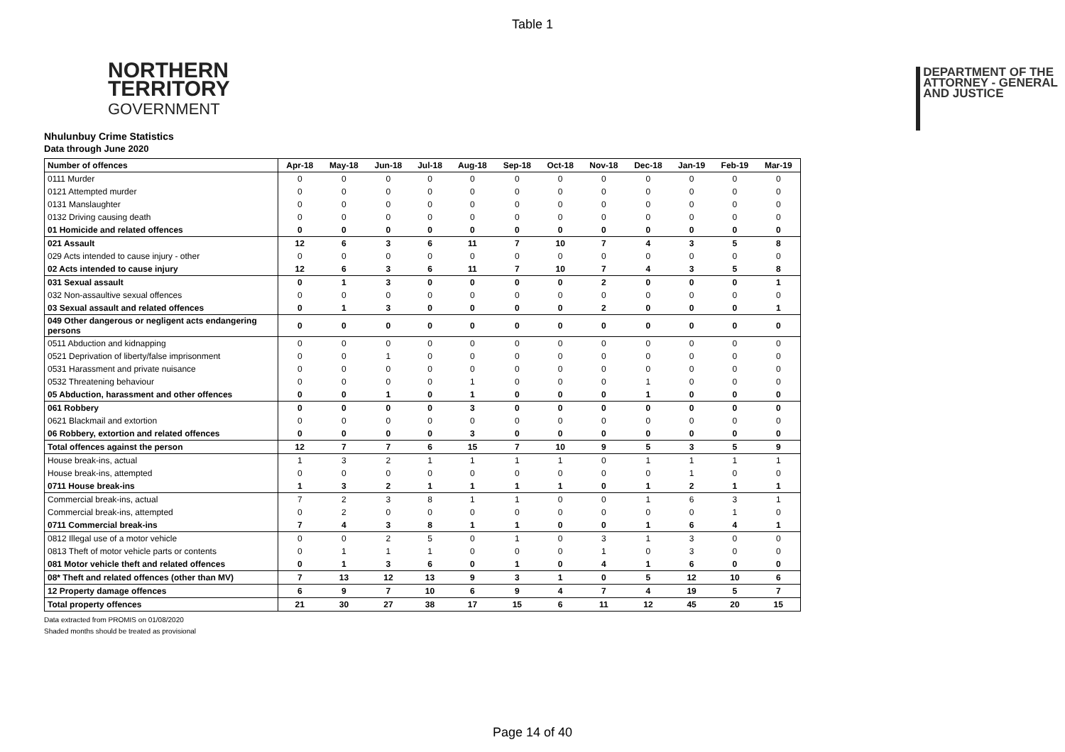Table 1
NORTHERN
TERRITORY
GOVERNMENT
DEPARTMENT OF THE
ATTORNEY - GENERAL
AND JUSTICE
Nhulunbuy Crime Statistics
Data through June 2020
| Number of offences | Apr-18 | May-18 | Jun-18 | Jul-18 | Aug-18 | Sep-18 | Oct-18 | Nov-18 | Dec-18 | Jan-19 | Feb-19 | Mar-19 |
| --- | --- | --- | --- | --- | --- | --- | --- | --- | --- | --- | --- | --- |
| 0111 Murder | 0 | 0 | 0 | 0 | 0 | 0 | 0 | 0 | 0 | 0 | 0 | 0 |
| 0121 Attempted murder | 0 | 0 | 0 | 0 | 0 | 0 | 0 | 0 | 0 | 0 | 0 | 0 |
| 0131 Manslaughter | 0 | 0 | 0 | 0 | 0 | 0 | 0 | 0 | 0 | 0 | 0 | 0 |
| 0132 Driving causing death | 0 | 0 | 0 | 0 | 0 | 0 | 0 | 0 | 0 | 0 | 0 | 0 |
| 01 Homicide and related offences | 0 | 0 | 0 | 0 | 0 | 0 | 0 | 0 | 0 | 0 | 0 | 0 |
| 021 Assault | 12 | 6 | 3 | 6 | 11 | 7 | 10 | 7 | 4 | 3 | 5 | 8 |
| 029 Acts intended to cause injury - other | 0 | 0 | 0 | 0 | 0 | 0 | 0 | 0 | 0 | 0 | 0 | 0 |
| 02 Acts intended to cause injury | 12 | 6 | 3 | 6 | 11 | 7 | 10 | 7 | 4 | 3 | 5 | 8 |
| 031 Sexual assault | 0 | 1 | 3 | 0 | 0 | 0 | 0 | 2 | 0 | 0 | 0 | 1 |
| 032 Non-assaultive sexual offences | 0 | 0 | 0 | 0 | 0 | 0 | 0 | 0 | 0 | 0 | 0 | 0 |
| 03 Sexual assault and related offences | 0 | 1 | 3 | 0 | 0 | 0 | 0 | 2 | 0 | 0 | 0 | 1 |
| 049 Other dangerous or negligent acts endangering persons | 0 | 0 | 0 | 0 | 0 | 0 | 0 | 0 | 0 | 0 | 0 | 0 |
| 0511 Abduction and kidnapping | 0 | 0 | 0 | 0 | 0 | 0 | 0 | 0 | 0 | 0 | 0 | 0 |
| 0521 Deprivation of liberty/false imprisonment | 0 | 0 | 1 | 0 | 0 | 0 | 0 | 0 | 0 | 0 | 0 | 0 |
| 0531 Harassment and private nuisance | 0 | 0 | 0 | 0 | 0 | 0 | 0 | 0 | 0 | 0 | 0 | 0 |
| 0532 Threatening behaviour | 0 | 0 | 0 | 0 | 1 | 0 | 0 | 0 | 1 | 0 | 0 | 0 |
| 05 Abduction, harassment and other offences | 0 | 0 | 1 | 0 | 1 | 0 | 0 | 0 | 1 | 0 | 0 | 0 |
| 061 Robbery | 0 | 0 | 0 | 0 | 3 | 0 | 0 | 0 | 0 | 0 | 0 | 0 |
| 0621 Blackmail and extortion | 0 | 0 | 0 | 0 | 0 | 0 | 0 | 0 | 0 | 0 | 0 | 0 |
| 06 Robbery, extortion and related offences | 0 | 0 | 0 | 0 | 3 | 0 | 0 | 0 | 0 | 0 | 0 | 0 |
| Total offences against the person | 12 | 7 | 7 | 6 | 15 | 7 | 10 | 9 | 5 | 3 | 5 | 9 |
| House break-ins, actual | 1 | 3 | 2 | 1 | 1 | 1 | 1 | 0 | 1 | 1 | 1 | 1 |
| House break-ins, attempted | 0 | 0 | 0 | 0 | 0 | 0 | 0 | 0 | 0 | 1 | 0 | 0 |
| 0711 House break-ins | 1 | 3 | 2 | 1 | 1 | 1 | 1 | 0 | 1 | 2 | 1 | 1 |
| Commercial break-ins, actual | 7 | 2 | 3 | 8 | 1 | 1 | 0 | 0 | 1 | 6 | 3 | 1 |
| Commercial break-ins, attempted | 0 | 2 | 0 | 0 | 0 | 0 | 0 | 0 | 0 | 0 | 1 | 0 |
| 0711 Commercial break-ins | 7 | 4 | 3 | 8 | 1 | 1 | 0 | 0 | 1 | 6 | 4 | 1 |
| 0812 Illegal use of a motor vehicle | 0 | 0 | 2 | 5 | 0 | 1 | 0 | 3 | 1 | 3 | 0 | 0 |
| 0813 Theft of motor vehicle parts or contents | 0 | 1 | 1 | 1 | 0 | 0 | 0 | 1 | 0 | 3 | 0 | 0 |
| 081 Motor vehicle theft and related offences | 0 | 1 | 3 | 6 | 0 | 1 | 0 | 4 | 1 | 6 | 0 | 0 |
| 08* Theft and related offences (other than MV) | 7 | 13 | 12 | 13 | 9 | 3 | 1 | 0 | 5 | 12 | 10 | 6 |
| 12 Property damage offences | 6 | 9 | 7 | 10 | 6 | 9 | 4 | 7 | 4 | 19 | 5 | 7 |
| Total property offences | 21 | 30 | 27 | 38 | 17 | 15 | 6 | 11 | 12 | 45 | 20 | 15 |
Data extracted from PROMIS on 01/08/2020
Shaded months should be treated as provisional
Page 14 of 40